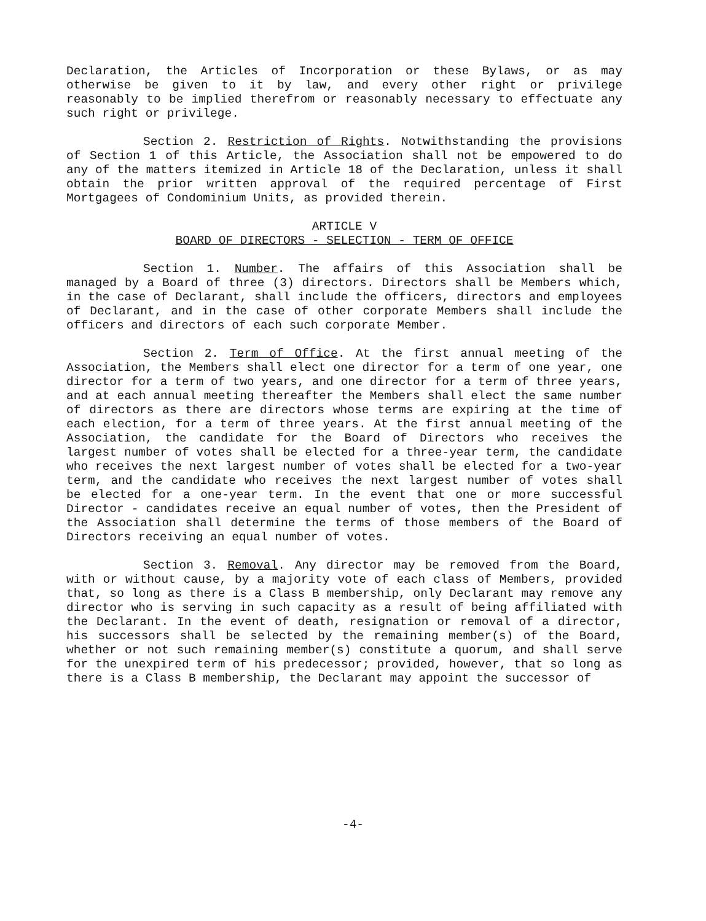Declaration, the Articles of Incorporation or these Bylaws, or as may otherwise be given to it by law, and every other right or privilege reasonably to be implied therefrom or reasonably necessary to effectuate any such right or privilege.
Section 2. Restriction of Rights. Notwithstanding the provisions of Section 1 of this Article, the Association shall not be empowered to do any of the matters itemized in Article 18 of the Declaration, unless it shall obtain the prior written approval of the required percentage of First Mortgagees of Condominium Units, as provided therein.
ARTICLE V
BOARD OF DIRECTORS - SELECTION - TERM OF OFFICE
Section 1. Number. The affairs of this Association shall be managed by a Board of three (3) directors. Directors shall be Members which, in the case of Declarant, shall include the officers, directors and employees of Declarant, and in the case of other corporate Members shall include the officers and directors of each such corporate Member.
Section 2. Term of Office. At the first annual meeting of the Association, the Members shall elect one director for a term of one year, one director for a term of two years, and one director for a term of three years, and at each annual meeting thereafter the Members shall elect the same number of directors as there are directors whose terms are expiring at the time of each election, for a term of three years. At the first annual meeting of the Association, the candidate for the Board of Directors who receives the largest number of votes shall be elected for a three-year term, the candidate who receives the next largest number of votes shall be elected for a two-year term, and the candidate who receives the next largest number of votes shall be elected for a one-year term. In the event that one or more successful Director - candidates receive an equal number of votes, then the President of the Association shall determine the terms of those members of the Board of Directors receiving an equal number of votes.
Section 3. Removal. Any director may be removed from the Board, with or without cause, by a majority vote of each class of Members, provided that, so long as there is a Class B membership, only Declarant may remove any director who is serving in such capacity as a result of being affiliated with the Declarant. In the event of death, resignation or removal of a director, his successors shall be selected by the remaining member(s) of the Board, whether or not such remaining member(s) constitute a quorum, and shall serve for the unexpired term of his predecessor; provided, however, that so long as there is a Class B membership, the Declarant may appoint the successor of
-4-